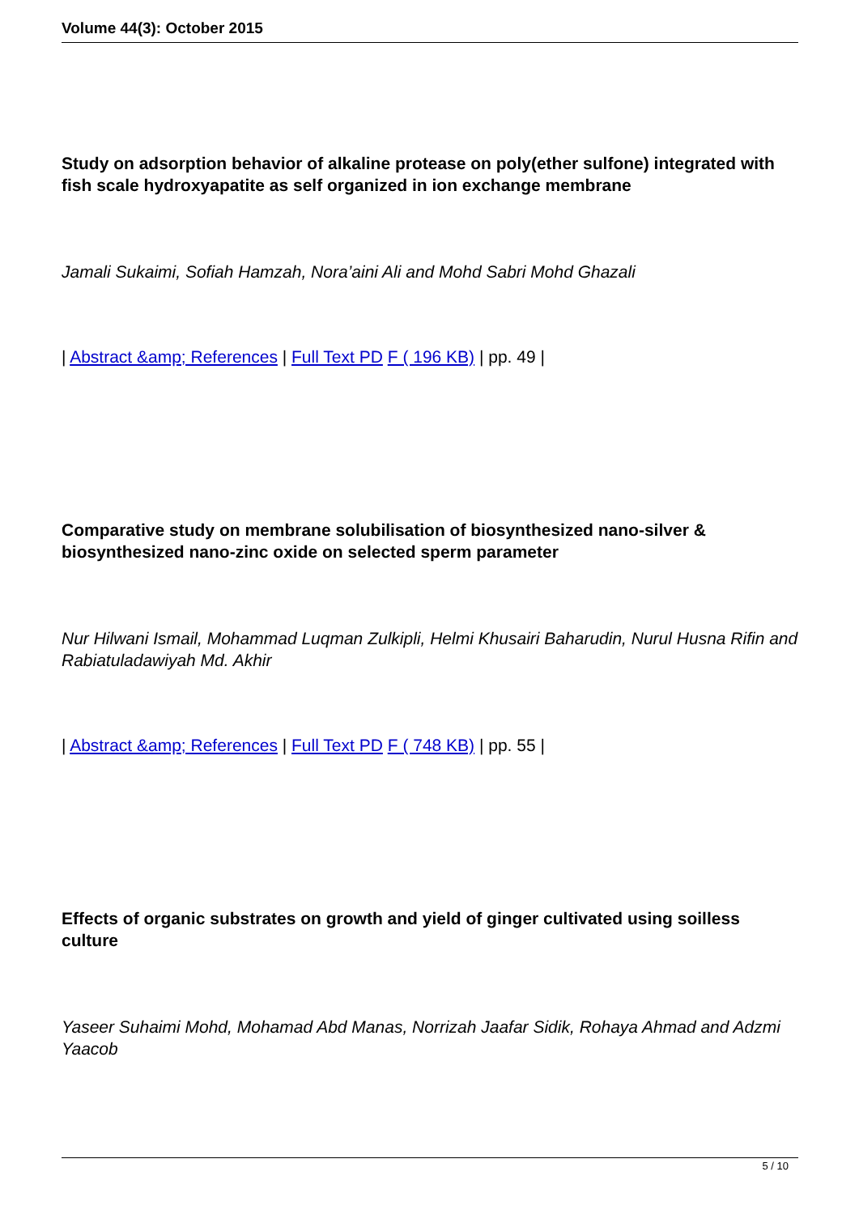Volume 44(3): October 2015
Study on adsorption behavior of alkaline protease on poly(ether sulfone) integrated with fish scale hydroxyapatite as self organized in ion exchange membrane
Jamali Sukaimi, Sofiah Hamzah, Nora’aini Ali and Mohd Sabri Mohd Ghazali
| Abstract &amp; References | Full Text PD F ( 196 KB) | pp. 49 |
Comparative study on membrane solubilisation of biosynthesized nano-silver & biosynthesized nano-zinc oxide on selected sperm parameter
Nur Hilwani Ismail, Mohammad Luqman Zulkipli, Helmi Khusairi Baharudin, Nurul Husna Rifin and Rabiatuladawiyah Md. Akhir
| Abstract &amp; References | Full Text PD F ( 748 KB) | pp. 55 |
Effects of organic substrates on growth and yield of ginger cultivated using soilless culture
Yaseer Suhaimi Mohd, Mohamad Abd Manas, Norrizah Jaafar Sidik, Rohaya Ahmad and Adzmi Yaacob
5 / 10